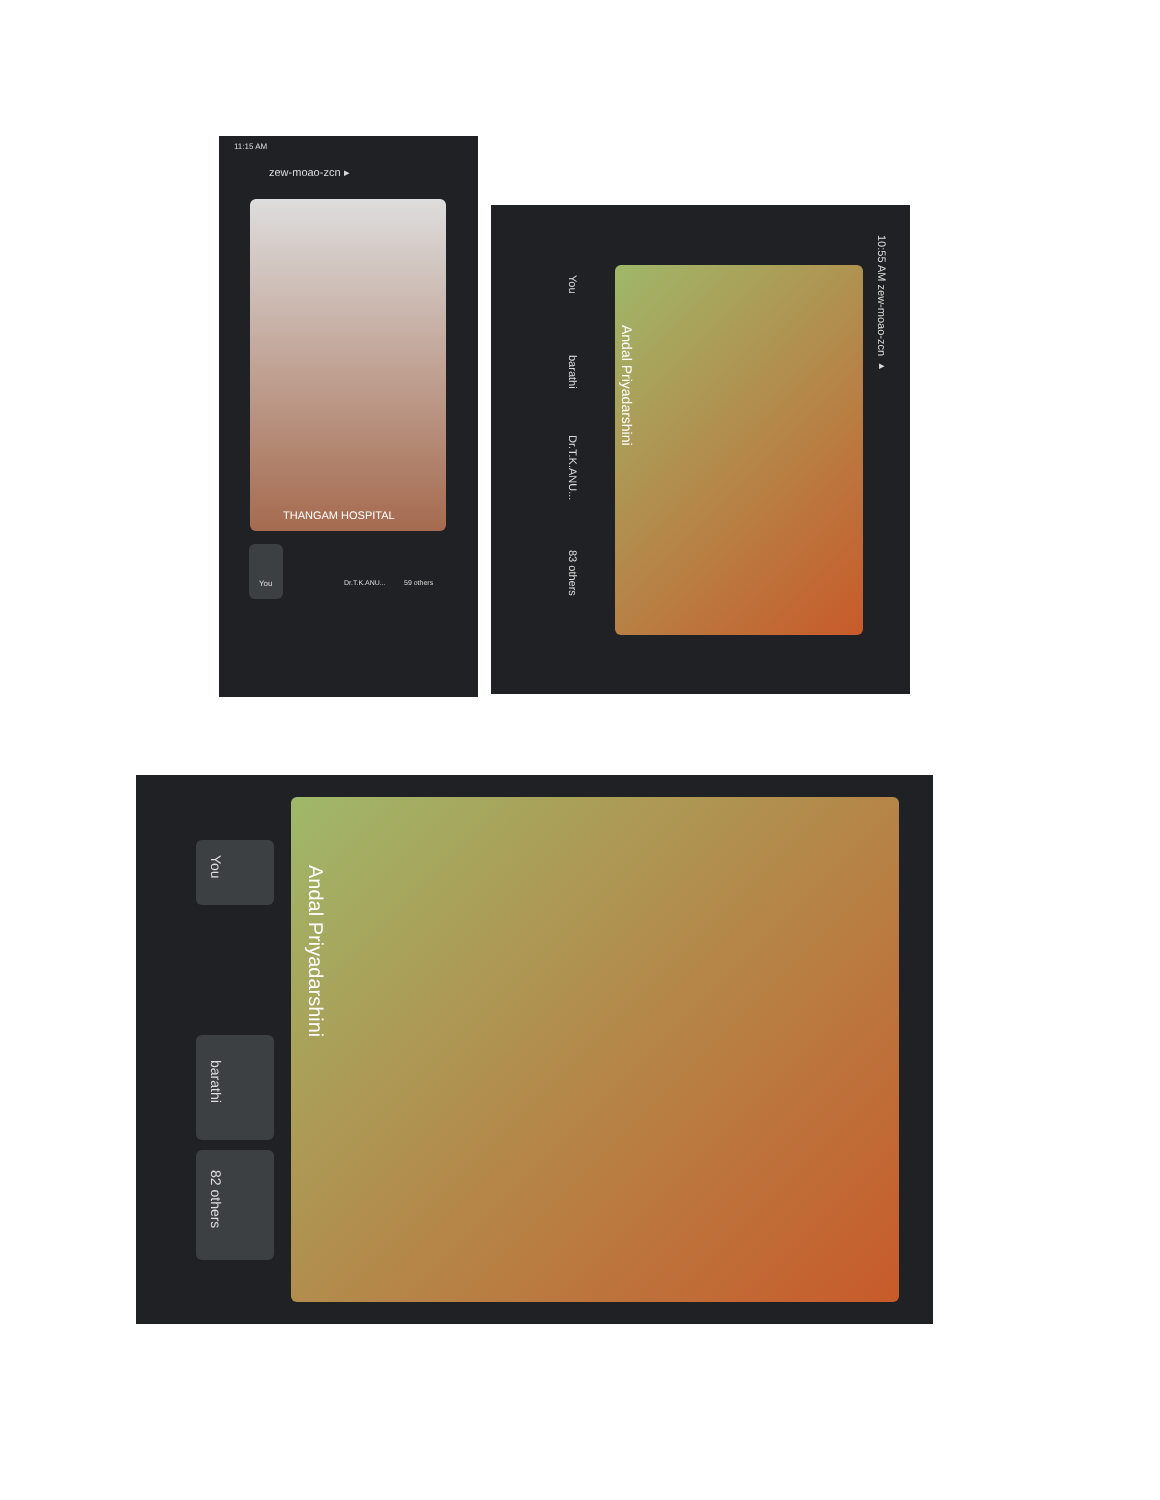11:15 AM
zew-moao-zcn ▸
THANGAM HOSPITAL
You Dr.T.K.ANU... 59 others
10:55 AM zew-moao-zcn ▸
Andal Priyadarshini
You
barathi
Dr.T.K.ANU...
83 others
Andal Priyadarshini
You
barathi
82 others